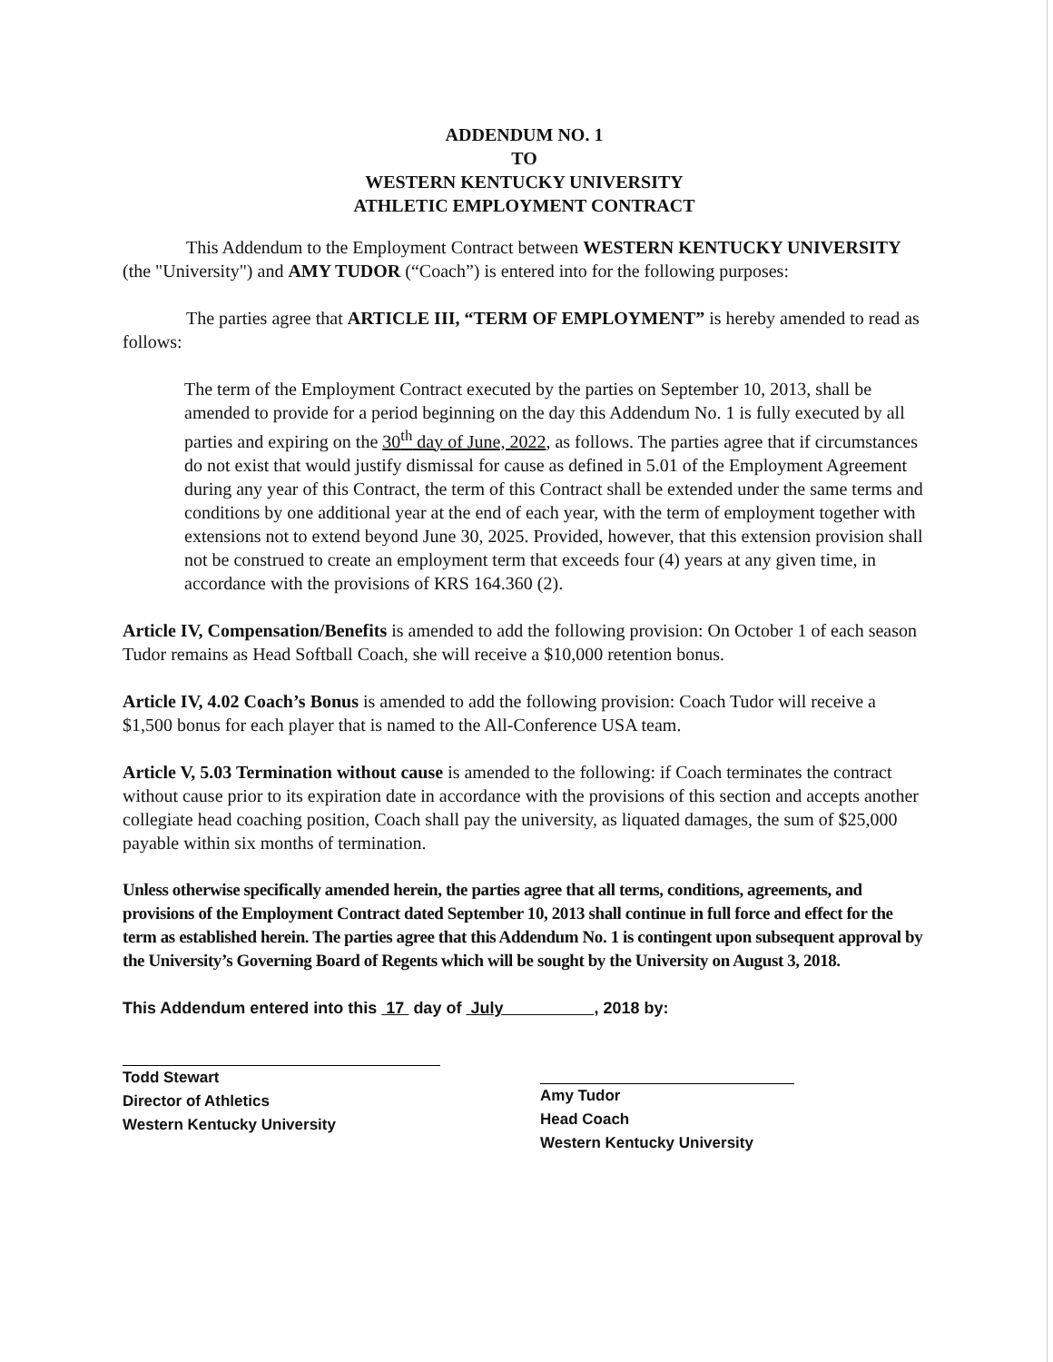ADDENDUM NO. 1
TO
WESTERN KENTUCKY UNIVERSITY
ATHLETIC EMPLOYMENT CONTRACT
This Addendum to the Employment Contract between WESTERN KENTUCKY UNIVERSITY (the "University") and AMY TUDOR (“Coach”) is entered into for the following purposes:
The parties agree that ARTICLE III, “TERM OF EMPLOYMENT” is hereby amended to read as follows:
The term of the Employment Contract executed by the parties on September 10, 2013, shall be amended to provide for a period beginning on the day this Addendum No. 1 is fully executed by all parties and expiring on the 30<sup>th</sup> day of June, 2022, as follows. The parties agree that if circumstances do not exist that would justify dismissal for cause as defined in 5.01 of the Employment Agreement during any year of this Contract, the term of this Contract shall be extended under the same terms and conditions by one additional year at the end of each year, with the term of employment together with extensions not to extend beyond June 30, 2025. Provided, however, that this extension provision shall not be construed to create an employment term that exceeds four (4) years at any given time, in accordance with the provisions of KRS 164.360 (2).
Article IV, Compensation/Benefits is amended to add the following provision: On October 1 of each season Tudor remains as Head Softball Coach, she will receive a $10,000 retention bonus.
Article IV, 4.02 Coach’s Bonus is amended to add the following provision: Coach Tudor will receive a $1,500 bonus for each player that is named to the All-Conference USA team.
Article V, 5.03 Termination without cause is amended to the following: if Coach terminates the contract without cause prior to its expiration date in accordance with the provisions of this section and accepts another collegiate head coaching position, Coach shall pay the university, as liquated damages, the sum of $25,000 payable within six months of termination.
Unless otherwise specifically amended herein, the parties agree that all terms, conditions, agreements, and provisions of the Employment Contract dated September 10, 2013 shall continue in full force and effect for the term as established herein. The parties agree that this Addendum No. 1 is contingent upon subsequent approval by the University’s Governing Board of Regents which will be sought by the University on August 3, 2018.
This Addendum entered into this 17 day of July , 2018 by:
Todd Stewart
Director of Athletics
Western Kentucky University
Amy Tudor
Head Coach
Western Kentucky University